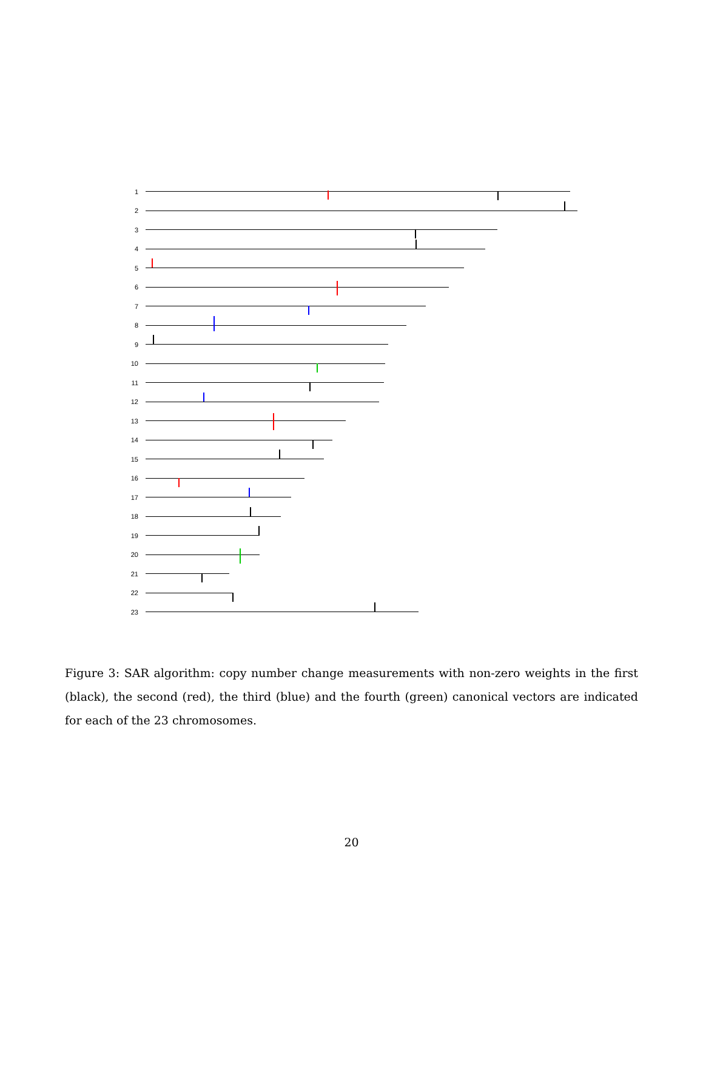1
2
3
4
5
6
7
8
9
10
11
12
13
14
15
16
17
18
19
20
21
22
23
Figure 3: SAR algorithm: copy number change measurements with non-zero weights in the first (black), the second (red), the third (blue) and the fourth (green) canonical vectors are indicated for each of the 23 chromosomes.
20